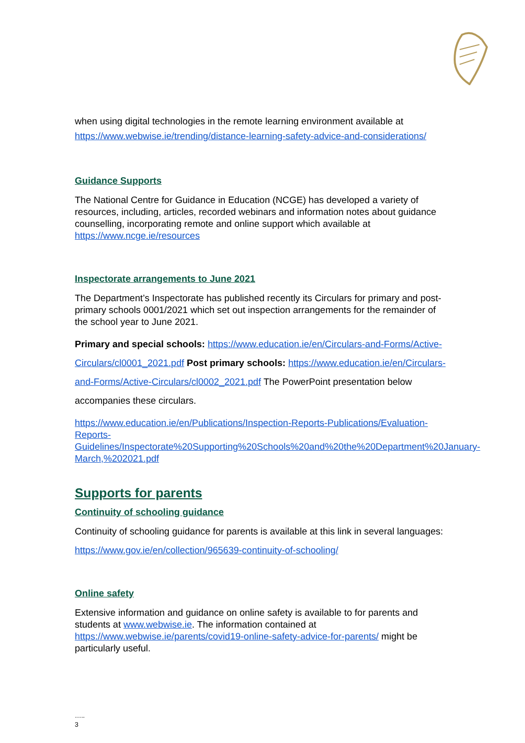when using digital technologies in the remote learning environment available at
https://www.webwise.ie/trending/distance-learning-safety-advice-and-considerations/
Guidance Supports
The National Centre for Guidance in Education (NCGE) has developed a variety of resources, including, articles, recorded webinars and information notes about guidance counselling, incorporating remote and online support which available at https://www.ncge.ie/resources
Inspectorate arrangements to June 2021
The Department’s Inspectorate has published recently its Circulars for primary and post-primary schools 0001/2021 which set out inspection arrangements for the remainder of the school year to June 2021.
Primary and special schools: https://www.education.ie/en/Circulars-and-Forms/Active-Circulars/cl0001_2021.pdf Post primary schools: https://www.education.ie/en/Circulars-and-Forms/Active-Circulars/cl0002_2021.pdf The PowerPoint presentation below accompanies these circulars.
https://www.education.ie/en/Publications/Inspection-Reports-Publications/Evaluation-Reports-Guidelines/Inspectorate%20Supporting%20Schools%20and%20the%20Department%20January-March,%202021.pdf
Supports for parents
Continuity of schooling guidance
Continuity of schooling guidance for parents is available at this link in several languages:
https://www.gov.ie/en/collection/965639-continuity-of-schooling/
Online safety
Extensive information and guidance on online safety is available to for parents and students at www.webwise.ie. The information contained at https://www.webwise.ie/parents/covid19-online-safety-advice-for-parents/ might be particularly useful.
…..
3